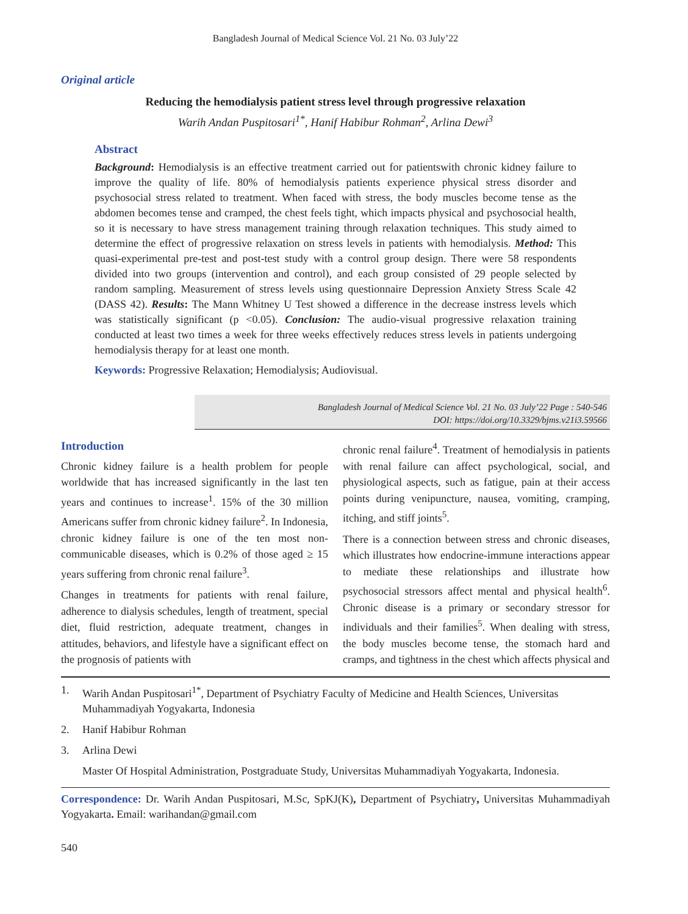Bangladesh Journal of Medical Science Vol. 21 No. 03 July’22
Original article
Reducing the hemodialysis patient stress level through progressive relaxation
Warih Andan Puspitosari<sup>1*</sup>, Hanif Habibur Rohman<sup>2</sup>, Arlina Dewi<sup>3</sup>
Abstract
Background: Hemodialysis is an effective treatment carried out for patientswith chronic kidney failure to improve the quality of life. 80% of hemodialysis patients experience physical stress disorder and psychosocial stress related to treatment. When faced with stress, the body muscles become tense as the abdomen becomes tense and cramped, the chest feels tight, which impacts physical and psychosocial health, so it is necessary to have stress management training through relaxation techniques. This study aimed to determine the effect of progressive relaxation on stress levels in patients with hemodialysis. Method: This quasi-experimental pre-test and post-test study with a control group design. There were 58 respondents divided into two groups (intervention and control), and each group consisted of 29 people selected by random sampling. Measurement of stress levels using questionnaire Depression Anxiety Stress Scale 42 (DASS 42). Results: The Mann Whitney U Test showed a difference in the decrease instress levels which was statistically significant (p <0.05). Conclusion: The audio-visual progressive relaxation training conducted at least two times a week for three weeks effectively reduces stress levels in patients undergoing hemodialysis therapy for at least one month.
Keywords: Progressive Relaxation; Hemodialysis; Audiovisual.
Bangladesh Journal of Medical Science Vol. 21 No. 03 July’22 Page : 540-546
DOI: https://doi.org/10.3329/bjms.v21i3.59566
Introduction
Chronic kidney failure is a health problem for people worldwide that has increased significantly in the last ten years and continues to increase<sup>1</sup>. 15% of the 30 million Americans suffer from chronic kidney failure<sup>2</sup>. In Indonesia, chronic kidney failure is one of the ten most non-communicable diseases, which is 0.2% of those aged ≥ 15 years suffering from chronic renal failure<sup>3</sup>.
Changes in treatments for patients with renal failure, adherence to dialysis schedules, length of treatment, special diet, fluid restriction, adequate treatment, changes in attitudes, behaviors, and lifestyle have a significant effect on the prognosis of patients with
chronic renal failure<sup>4</sup>. Treatment of hemodialysis in patients with renal failure can affect psychological, social, and physiological aspects, such as fatigue, pain at their access points during venipuncture, nausea, vomiting, cramping, itching, and stiff joints<sup>5</sup>.
There is a connection between stress and chronic diseases, which illustrates how endocrine-immune interactions appear to mediate these relationships and illustrate how psychosocial stressors affect mental and physical health<sup>6</sup>. Chronic disease is a primary or secondary stressor for individuals and their families<sup>5</sup>. When dealing with stress, the body muscles become tense, the stomach hard and cramps, and tightness in the chest which affects physical and
1. Warih Andan Puspitosari<sup>1*</sup>, Department of Psychiatry Faculty of Medicine and Health Sciences, Universitas Muhammadiyah Yogyakarta, Indonesia
2. Hanif Habibur Rohman
3. Arlina Dewi
Master Of Hospital Administration, Postgraduate Study, Universitas Muhammadiyah Yogyakarta, Indonesia.
Correspondence: Dr. Warih Andan Puspitosari, M.Sc, SpKJ(K), Department of Psychiatry, Universitas Muhammadiyah Yogyakarta. Email: warihandan@gmail.com
540